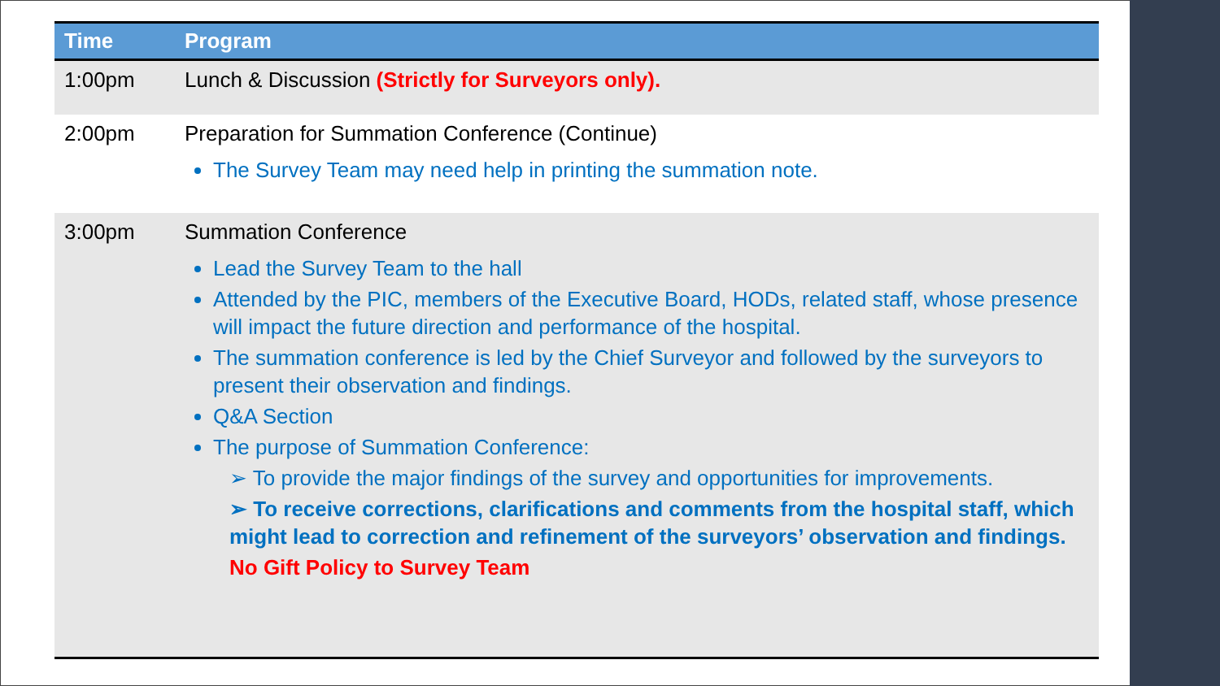| Time | Program |
| --- | --- |
| 1:00pm | Lunch & Discussion (Strictly for Surveyors only). |
| 2:00pm | Preparation for Summation Conference (Continue) The Survey Team may need help in printing the summation note. |
| 3:00pm | Summation Conference Lead the Survey Team to the hall Attended by the PIC, members of the Executive Board, HODs, related staff, whose presence will impact the future direction and performance of the hospital. The summation conference is led by the Chief Surveyor and followed by the surveyors to present their observation and findings. Q&A Section The purpose of Summation Conference: ➢ To provide the major findings of the survey and opportunities for improvements. ➢ To receive corrections, clarifications and comments from the hospital staff, which might lead to correction and refinement of the surveyors’ observation and findings. No Gift Policy to Survey Team |